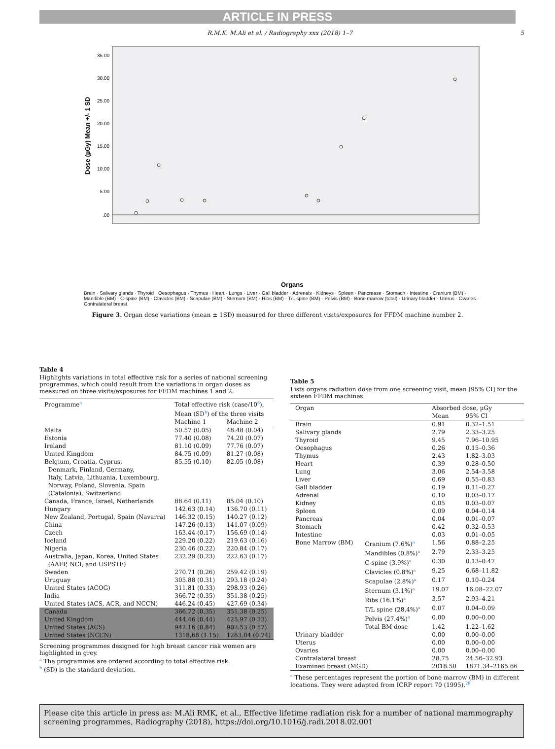ARTICLE IN PRESS
R.M.K. M.Ali et al. / Radiography xxx (2018) 1–7 5
Dose (µGy) Mean +/- 1 SD
35.00
30.00
25.00
20.00
15.00
10.00
5.00
.00
Organs
Brain · Salivary glands · Thyroid · Oesophagus · Thymus · Heart · Lungs · Liver · Gall bladder · Adrenals · Kidneys · Spleen · Pancrease · Stomach · Intestine · Cranium (BM) · Mandible (BM) · C-spine (BM) · Clavicles (BM) · Scapulae (BM) · Sternum (BM) · Ribs (BM) · T/L spine (BM) · Pelvis (BM) · Bone marrow (total) · Urinary bladder · Uterus · Ovaries · Contralateral breast
Figure 3. Organ dose variations (mean ± 1SD) measured for three different visits/exposures for FFDM machine number 2.
Table 4
Highlights variations in total effective risk for a series of national screening programmes, which could result from the variations in organ doses as measured on three visits/exposures for FFDM machines 1 and 2.
| Programme<sup>a</sup> | Total effective risk (case/10<sup>6</sup>), Mean (SD<sup>b</sup>) of the three visits | |
| --- | --- | --- |
| | Machine 1 | Machine 2 |
| Malta | 50.57 (0.05) | 48.48 (0.04) |
| Estonia | 77.40 (0.08) | 74.20 (0.07) |
| Ireland | 81.10 (0.09) | 77.76 (0.07) |
| United Kingdom | 84.75 (0.09) | 81.27 (0.08) |
| Belgium, Croatia, Cyprus, Denmark, Finland, Germany, Italy, Latvia, Lithuania, Luxembourg, Norway, Poland, Slovenia, Spain (Catalonia), Switzerland | 85.55 (0.10) | 82.05 (0.08) |
| Canada, France, Israel, Netherlands | 88.64 (0.11) | 85.04 (0.10) |
| Hungary | 142.63 (0.14) | 136.70 (0.11) |
| New Zealand, Portugal, Spain (Navarra) | 146.32 (0.15) | 140.27 (0.12) |
| China | 147.26 (0.13) | 141.07 (0.09) |
| Czech | 163.44 (0.17) | 156.69 (0.14) |
| Iceland | 229.20 (0.22) | 219.63 (0.16) |
| Nigeria | 230.46 (0.22) | 220.84 (0.17) |
| Australia, Japan, Korea, United States (AAFP, NCI, and USPSTF) | 232.29 (0.23) | 222.63 (0.17) |
| Sweden | 270.71 (0.26) | 259.42 (0.19) |
| Uruguay | 305.88 (0.31) | 293.18 (0.24) |
| United States (ACOG) | 311.81 (0.33) | 298.93 (0.26) |
| India | 366.72 (0.35) | 351.38 (0.25) |
| United States (ACS, ACR, and NCCN) | 446.24 (0.45) | 427.69 (0.34) |
| Canada | 366.72 (0.35) | 351.38 (0.25) |
| United Kingdom | 444.46 (0.44) | 425.97 (0.33) |
| United States (ACS) | 942.16 (0.84) | 902.53 (0.57) |
| United States (NCCN) | 1318.68 (1.15) | 1263.04 (0.74) |
Screening programmes designed for high breast cancer risk women are highlighted in grey.
<sup>a</sup> The programmes are ordered according to total effective risk.
<sup>b</sup> (SD) is the standard deviation.
Table 5
Lists organs radiation dose from one screening visit, mean [95% CI] for the sixteen FFDM machines.
| Organ | | Absorbed dose, µGy | |
| --- | --- | --- | --- |
| | | Mean | 95% CI |
| Brain | | 0.91 | 0.32–1.51 |
| Salivary glands | | 2.79 | 2.33–3.25 |
| Thyroid | | 9.45 | 7.96–10.95 |
| Oesophagus | | 0.26 | 0.15–0.36 |
| Thymus | | 2.43 | 1.82–3.03 |
| Heart | | 0.39 | 0.28–0.50 |
| Lung | | 3.06 | 2.54–3.58 |
| Liver | | 0.69 | 0.55–0.83 |
| Gall bladder | | 0.19 | 0.11–0.27 |
| Adrenal | | 0.10 | 0.03–0.17 |
| Kidney | | 0.05 | 0.03–0.07 |
| Spleen | | 0.09 | 0.04–0.14 |
| Pancreas | | 0.04 | 0.01–0.07 |
| Stomach | | 0.42 | 0.32–0.53 |
| Intestine | | 0.03 | 0.01–0.05 |
| Bone Marrow (BM) | Cranium (7.6%)<sup>a</sup> | 1.56 | 0.88–2.25 |
| | Mandibles (0.8%)<sup>a</sup> | 2.79 | 2.33–3.25 |
| | C-spine (3.9%)<sup>a</sup> | 0.30 | 0.13–0.47 |
| | Clavicles (0.8%)<sup>a</sup> | 9.25 | 6.68–11.82 |
| | Scapulae (2.8%)<sup>a</sup> | 0.17 | 0.10–0.24 |
| | Sternum (3.1%)<sup>a</sup> | 19.07 | 16.08–22.07 |
| | Ribs (16.1%)<sup>a</sup> | 3.57 | 2.93–4.21 |
| | T/L spine (28.4%)<sup>a</sup> | 0.07 | 0.04–0.09 |
| | Pelvis (27.4%)<sup>a</sup> | 0.00 | 0.00–0.00 |
| | Total BM dose | 1.42 | 1.22–1.62 |
| Urinary bladder | | 0.00 | 0.00–0.00 |
| Uterus | | 0.00 | 0.00–0.00 |
| Ovaries | | 0.00 | 0.00–0.00 |
| Contralateral breast | | 28.75 | 24.56–32.93 |
| Examined breast (MGD) | | 2018.50 | 1871.34–2165.66 |
<sup>a</sup> These percentages represent the portion of bone marrow (BM) in different locations. They were adapted from ICRP report 70 (1995).<sup>28</sup>
Please cite this article in press as: M.Ali RMK, et al., Effective lifetime radiation risk for a number of national mammography screening programmes, Radiography (2018), https://doi.org/10.1016/j.radi.2018.02.001